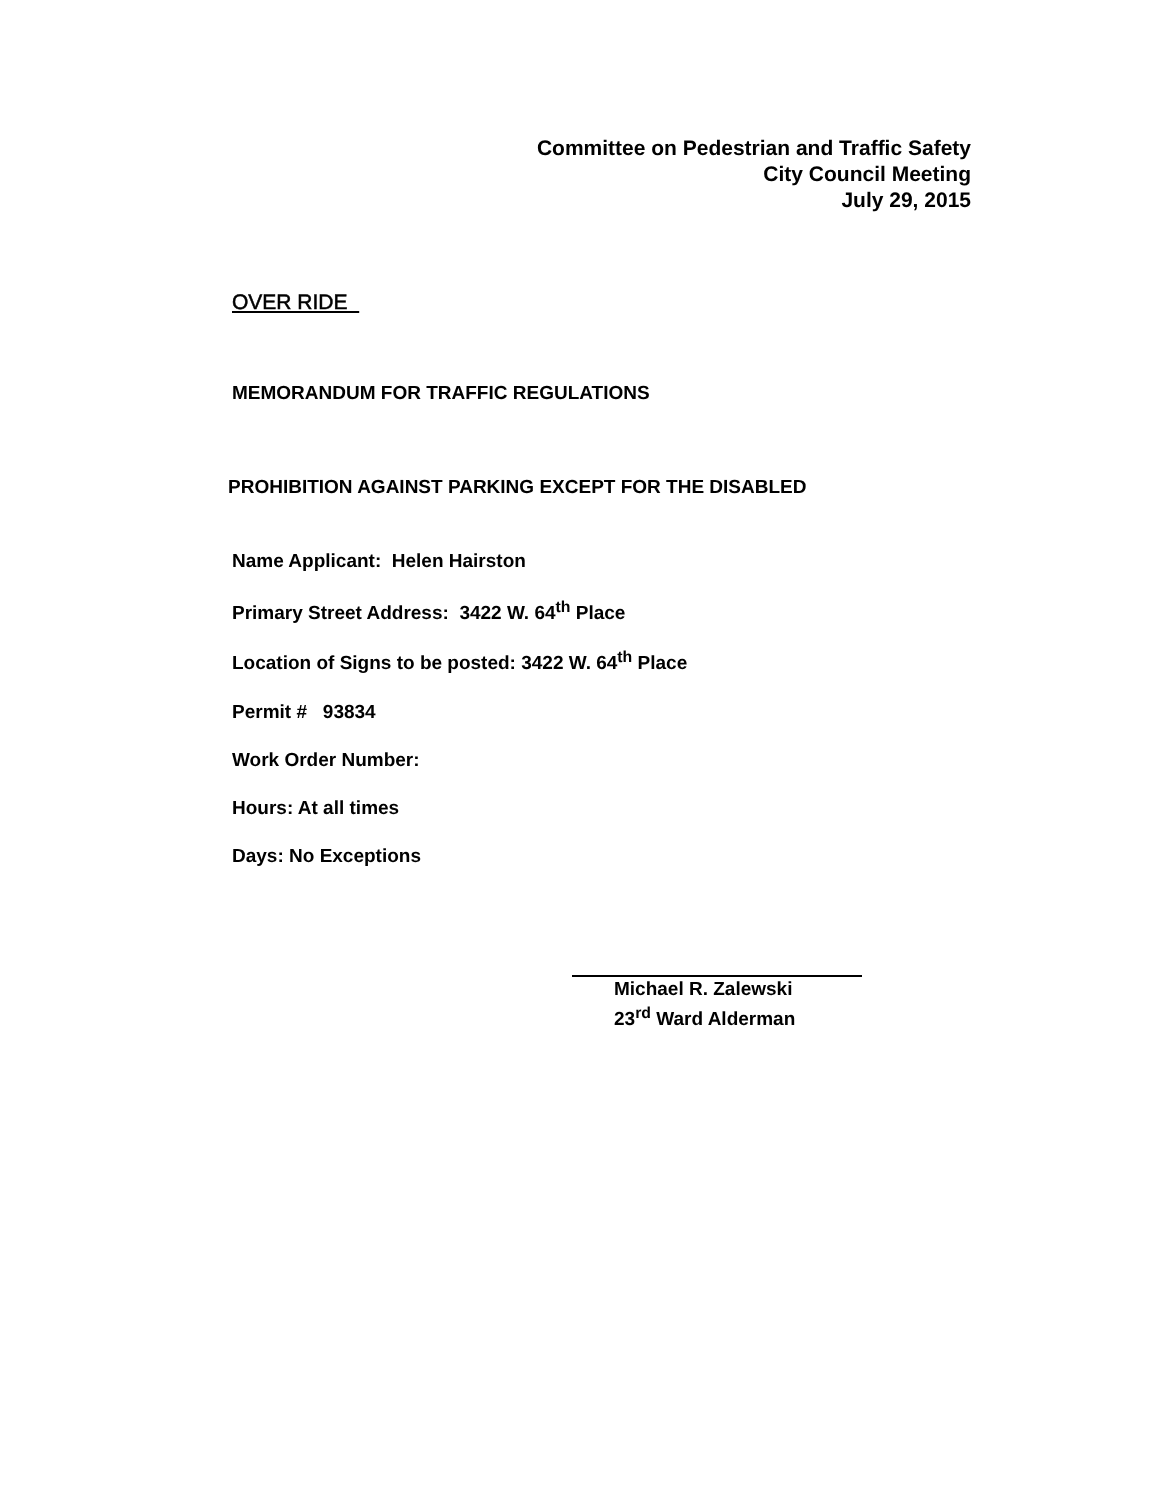Committee on Pedestrian and Traffic Safety
City Council Meeting
July 29, 2015
OVER RIDE
MEMORANDUM FOR TRAFFIC REGULATIONS
PROHIBITION AGAINST PARKING EXCEPT FOR THE DISABLED
Name Applicant: Helen Hairston
Primary Street Address: 3422 W. 64<sup>th</sup> Place
Location of Signs to be posted: 3422 W. 64<sup>th</sup> Place
Permit # 93834
Work Order Number:
Hours: At all times
Days: No Exceptions
Michael R. Zalewski
23<sup>rd</sup> Ward Alderman